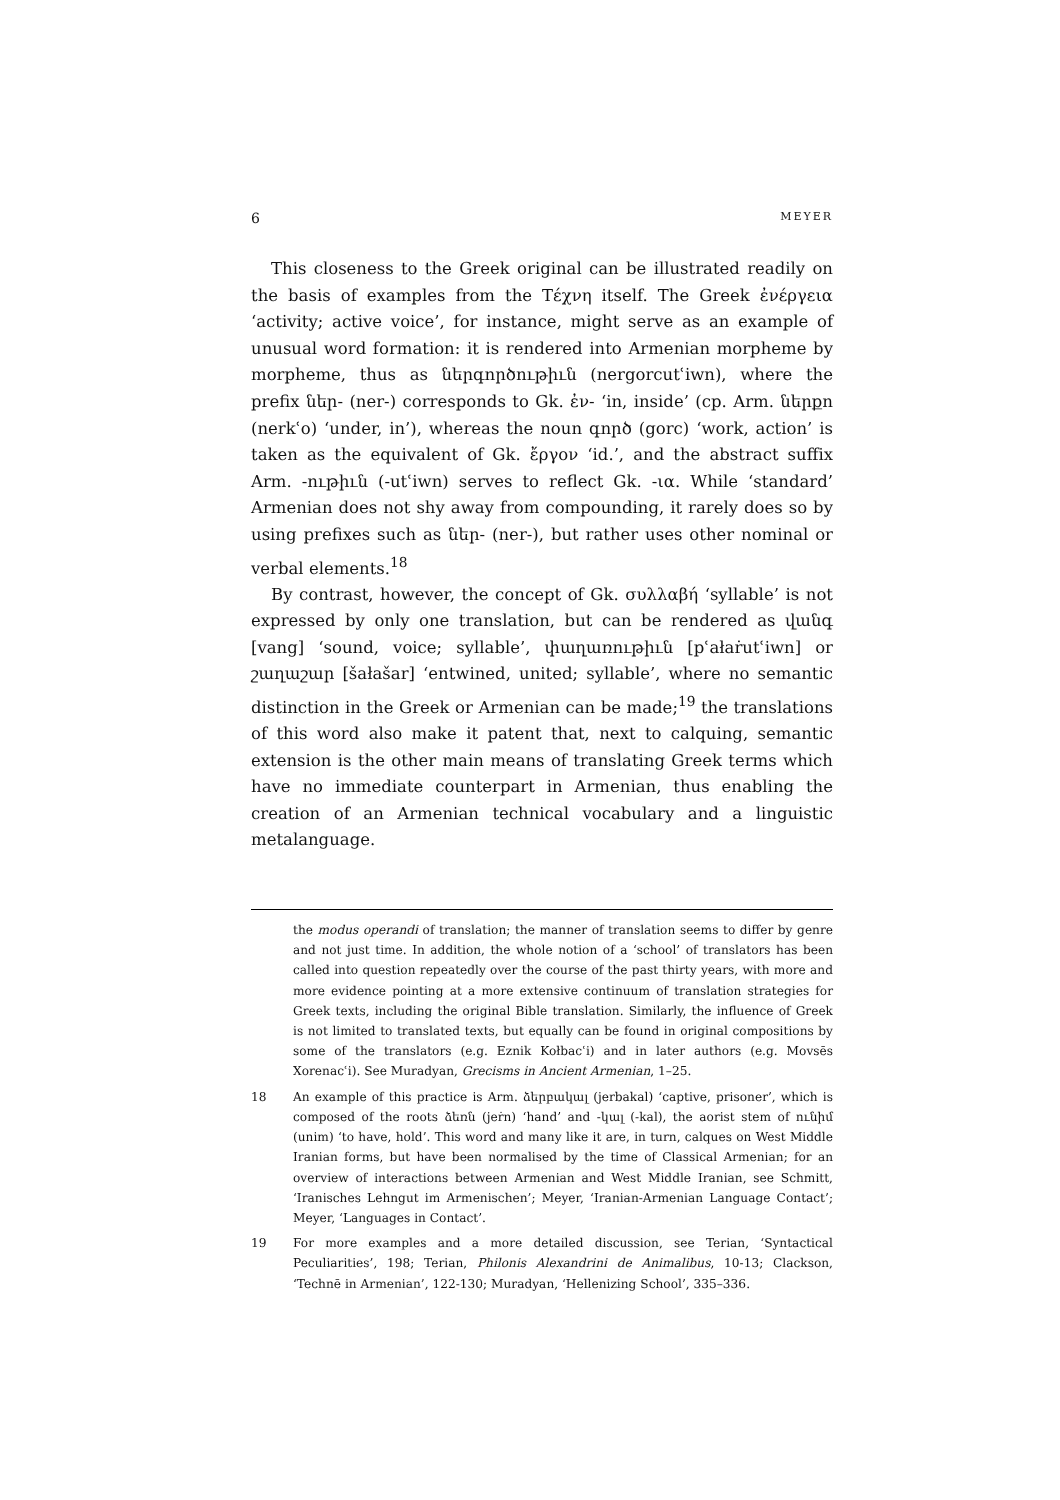6 MEYER
This closeness to the Greek original can be illustrated readily on the basis of examples from the Τέχνη itself. The Greek ἐνέργεια ‘activity; active voice’, for instance, might serve as an example of unusual word formation: it is rendered into Armenian morpheme by morpheme, thus as ներգործութիւն (nergorcutʿiwn), where the prefix ներ- (ner-) corresponds to Gk. ἐν- ‘in, inside’ (cp. Arm. ներքո (nerkʿo) ‘under, in’), whereas the noun գործ (gorc) ‘work, action’ is taken as the equivalent of Gk. ἔργον ‘id.’, and the abstract suffix Arm. -ութիւն (-utʿiwn) serves to reflect Gk. -ια. While ‘standard’ Armenian does not shy away from compounding, it rarely does so by using prefixes such as ներ- (ner-), but rather uses other nominal or verbal elements.<sup>18</sup>
By contrast, however, the concept of Gk. συλλαβή ‘syllable’ is not expressed by only one translation, but can be rendered as վանգ [vang] ‘sound, voice; syllable’, փաղառութիւն [pʿałaṙutʿiwn] or շաղաշար [šałašar] ‘entwined, united; syllable’, where no semantic distinction in the Greek or Armenian can be made;<sup>19</sup> the translations of this word also make it patent that, next to calquing, semantic extension is the other main means of translating Greek terms which have no immediate counterpart in Armenian, thus enabling the creation of an Armenian technical vocabulary and a linguistic metalanguage.
the modus operandi of translation; the manner of translation seems to differ by genre and not just time. In addition, the whole notion of a ‘school’ of translators has been called into question repeatedly over the course of the past thirty years, with more and more evidence pointing at a more extensive continuum of translation strategies for Greek texts, including the original Bible translation. Similarly, the influence of Greek is not limited to translated texts, but equally can be found in original compositions by some of the translators (e.g. Eznik Kołbacʿi) and in later authors (e.g. Movsēs Xorenacʿi). See Muradyan, Grecisms in Ancient Armenian, 1–25.
18 An example of this practice is Arm. ձերբակալ (jerbakal) ‘captive, prisoner’, which is composed of the roots ձեռն (jeṙn) ‘hand’ and -կալ (-kal), the aorist stem of ունիմ (unim) ‘to have, hold’. This word and many like it are, in turn, calques on West Middle Iranian forms, but have been normalised by the time of Classical Armenian; for an overview of interactions between Armenian and West Middle Iranian, see Schmitt, ‘Iranisches Lehngut im Armenischen’; Meyer, ‘Iranian-Armenian Language Contact’; Meyer, ‘Languages in Contact’.
19 For more examples and a more detailed discussion, see Terian, ‘Syntactical Peculiarities’, 198; Terian, Philonis Alexandrini de Animalibus, 10-13; Clackson, ‘Technē in Armenian’, 122-130; Muradyan, ‘Hellenizing School’, 335–336.